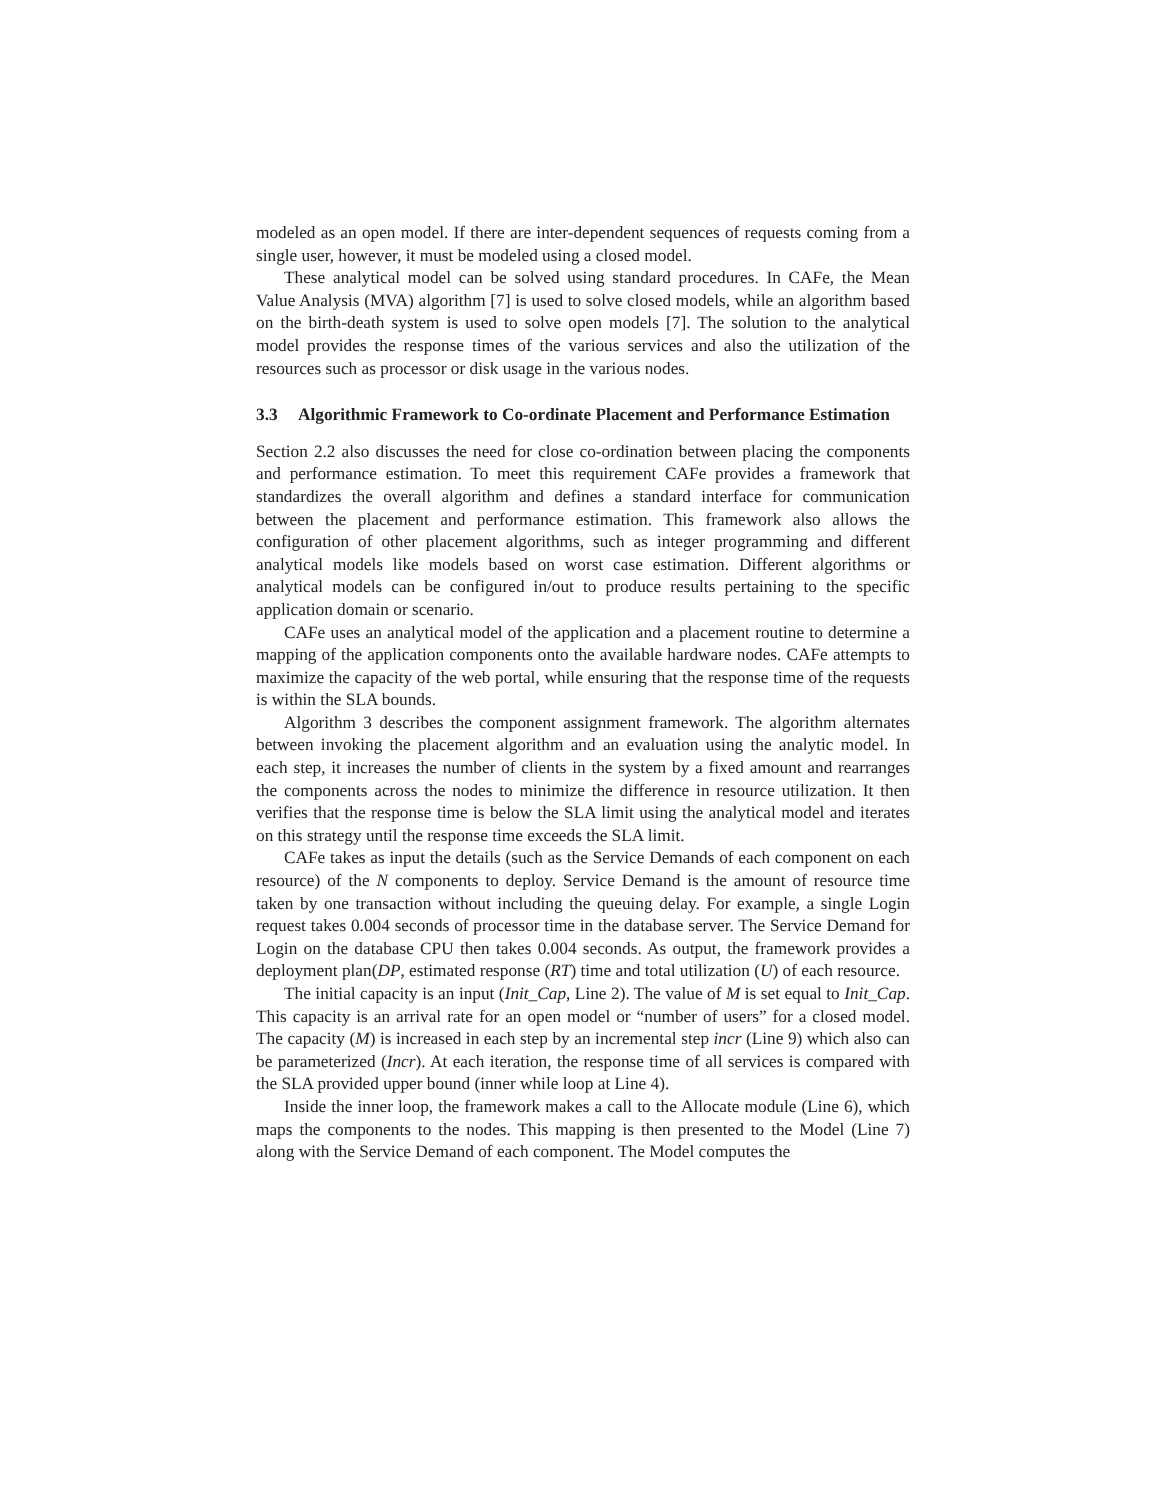modeled as an open model. If there are inter-dependent sequences of requests coming from a single user, however, it must be modeled using a closed model.
These analytical model can be solved using standard procedures. In CAFe, the Mean Value Analysis (MVA) algorithm [7] is used to solve closed models, while an algorithm based on the birth-death system is used to solve open models [7]. The solution to the analytical model provides the response times of the various services and also the utilization of the resources such as processor or disk usage in the various nodes.
3.3 Algorithmic Framework to Co-ordinate Placement and Performance Estimation
Section 2.2 also discusses the need for close co-ordination between placing the components and performance estimation. To meet this requirement CAFe provides a framework that standardizes the overall algorithm and defines a standard interface for communication between the placement and performance estimation. This framework also allows the configuration of other placement algorithms, such as integer programming and different analytical models like models based on worst case estimation. Different algorithms or analytical models can be configured in/out to produce results pertaining to the specific application domain or scenario.
CAFe uses an analytical model of the application and a placement routine to determine a mapping of the application components onto the available hardware nodes. CAFe attempts to maximize the capacity of the web portal, while ensuring that the response time of the requests is within the SLA bounds.
Algorithm 3 describes the component assignment framework. The algorithm alternates between invoking the placement algorithm and an evaluation using the analytic model. In each step, it increases the number of clients in the system by a fixed amount and rearranges the components across the nodes to minimize the difference in resource utilization. It then verifies that the response time is below the SLA limit using the analytical model and iterates on this strategy until the response time exceeds the SLA limit.
CAFe takes as input the details (such as the Service Demands of each component on each resource) of the N components to deploy. Service Demand is the amount of resource time taken by one transaction without including the queuing delay. For example, a single Login request takes 0.004 seconds of processor time in the database server. The Service Demand for Login on the database CPU then takes 0.004 seconds. As output, the framework provides a deployment plan(DP, estimated response (RT) time and total utilization (U) of each resource.
The initial capacity is an input (Init_Cap, Line 2). The value of M is set equal to Init_Cap. This capacity is an arrival rate for an open model or “number of users” for a closed model. The capacity (M) is increased in each step by an incremental step incr (Line 9) which also can be parameterized (Incr). At each iteration, the response time of all services is compared with the SLA provided upper bound (inner while loop at Line 4).
Inside the inner loop, the framework makes a call to the Allocate module (Line 6), which maps the components to the nodes. This mapping is then presented to the Model (Line 7) along with the Service Demand of each component. The Model computes the